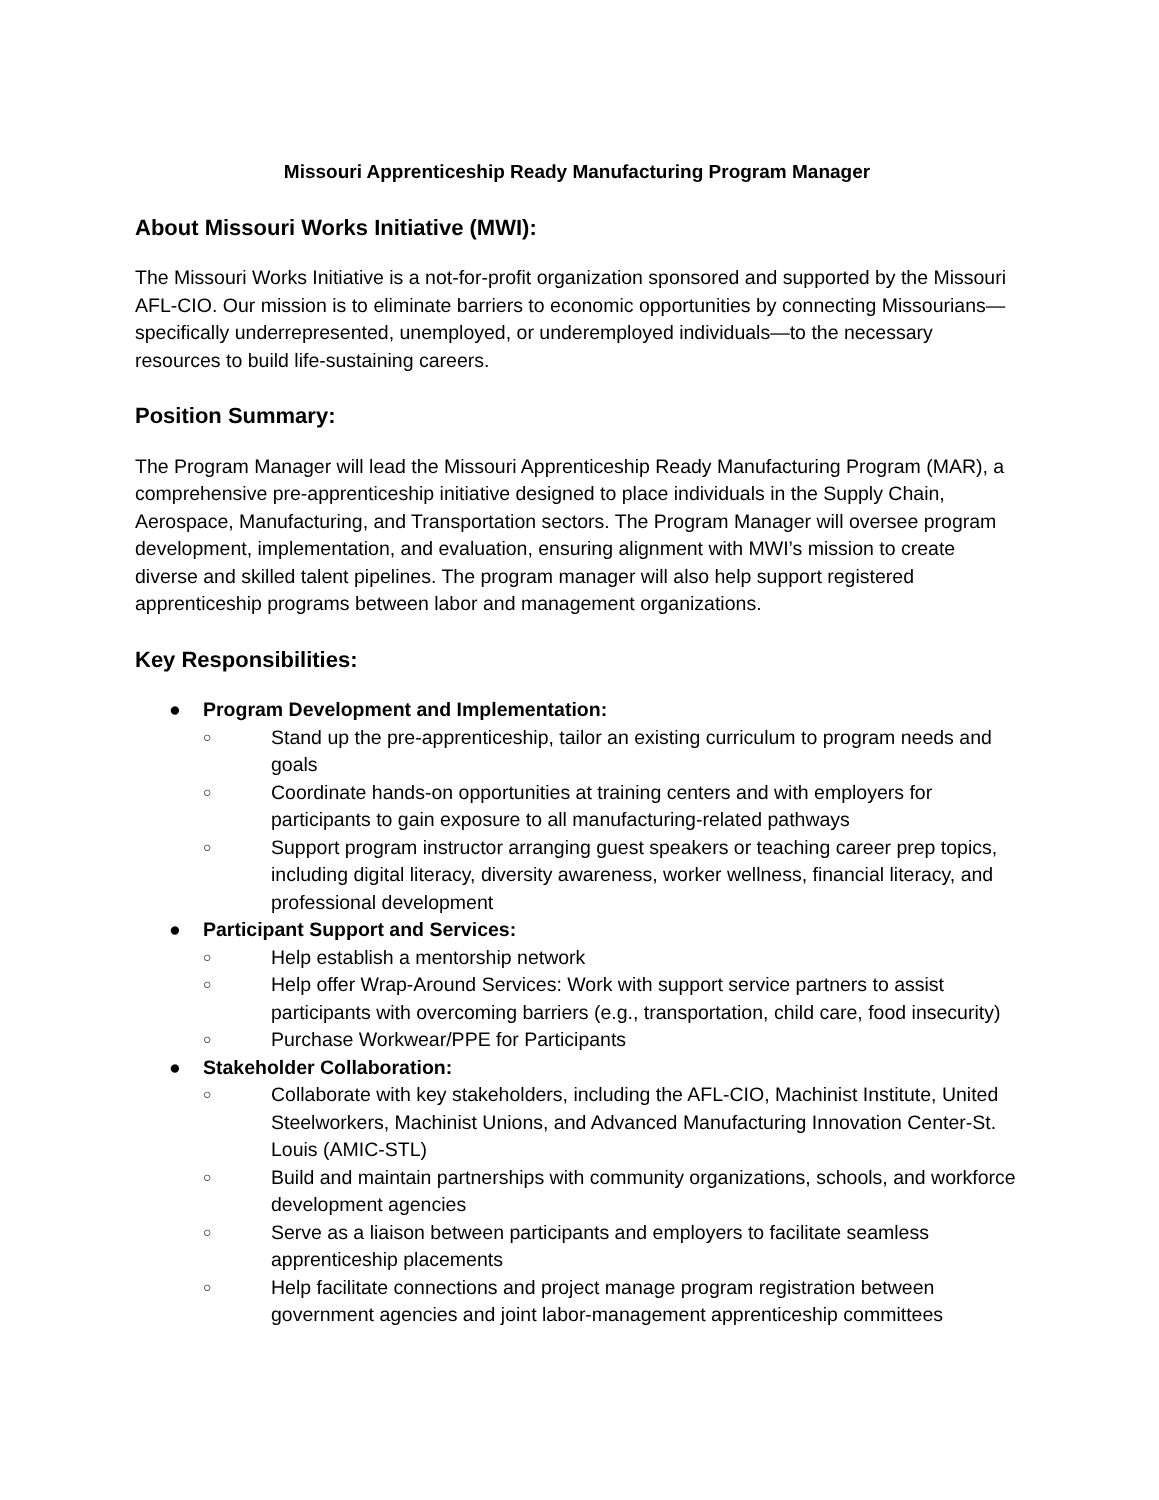Missouri Apprenticeship Ready Manufacturing Program Manager
About Missouri Works Initiative (MWI):
The Missouri Works Initiative is a not-for-profit organization sponsored and supported by the Missouri AFL-CIO. Our mission is to eliminate barriers to economic opportunities by connecting Missourians—specifically underrepresented, unemployed, or underemployed individuals—to the necessary resources to build life-sustaining careers.
Position Summary:
The Program Manager will lead the Missouri Apprenticeship Ready Manufacturing Program (MAR), a comprehensive pre-apprenticeship initiative designed to place individuals in the Supply Chain, Aerospace, Manufacturing, and Transportation sectors. The Program Manager will oversee program development, implementation, and evaluation, ensuring alignment with MWI’s mission to create diverse and skilled talent pipelines. The program manager will also help support registered apprenticeship programs between labor and management organizations.
Key Responsibilities:
● Program Development and Implementation:
○ Stand up the pre-apprenticeship, tailor an existing curriculum to program needs and goals
○ Coordinate hands-on opportunities at training centers and with employers for participants to gain exposure to all manufacturing-related pathways
○ Support program instructor arranging guest speakers or teaching career prep topics, including digital literacy, diversity awareness, worker wellness, financial literacy, and professional development
● Participant Support and Services:
○ Help establish a mentorship network
○ Help offer Wrap-Around Services: Work with support service partners to assist participants with overcoming barriers (e.g., transportation, child care, food insecurity)
○ Purchase Workwear/PPE for Participants
● Stakeholder Collaboration:
○ Collaborate with key stakeholders, including the AFL-CIO, Machinist Institute, United Steelworkers, Machinist Unions, and Advanced Manufacturing Innovation Center-St. Louis (AMIC-STL)
○ Build and maintain partnerships with community organizations, schools, and workforce development agencies
○ Serve as a liaison between participants and employers to facilitate seamless apprenticeship placements
○ Help facilitate connections and project manage program registration between government agencies and joint labor-management apprenticeship committees